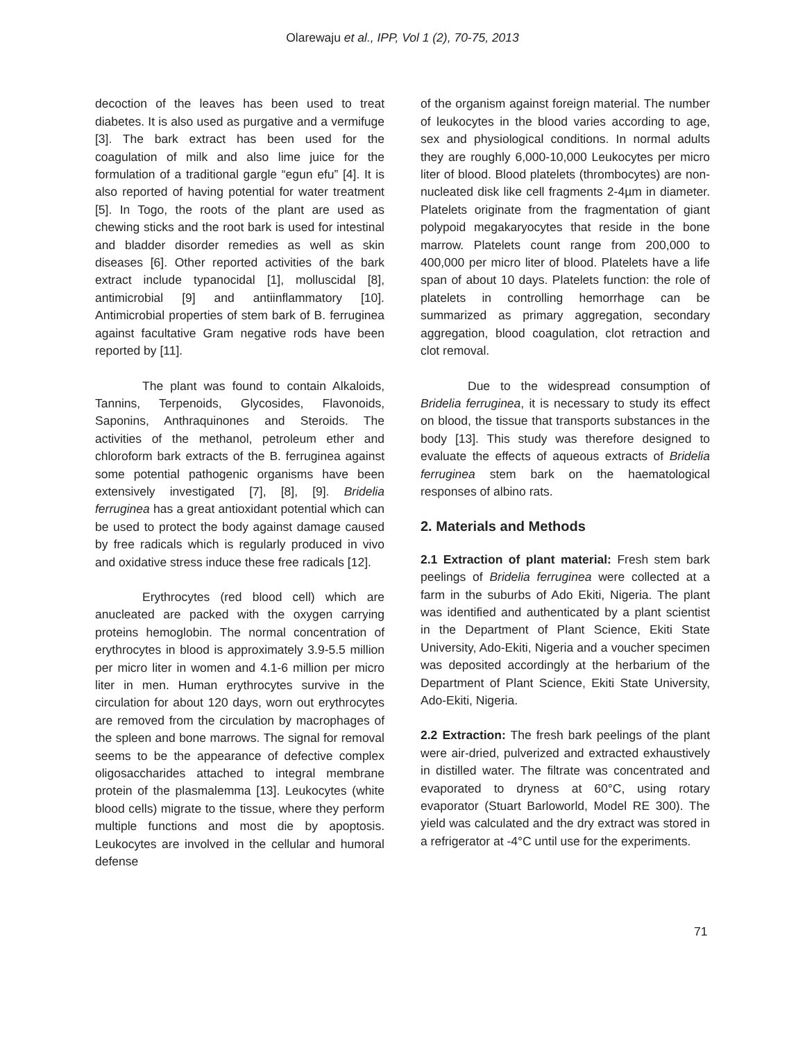Olarewaju et al., IPP, Vol 1 (2), 70-75, 2013
decoction of the leaves has been used to treat diabetes. It is also used as purgative and a vermifuge [3]. The bark extract has been used for the coagulation of milk and also lime juice for the formulation of a traditional gargle “egun efu” [4]. It is also reported of having potential for water treatment [5]. In Togo, the roots of the plant are used as chewing sticks and the root bark is used for intestinal and bladder disorder remedies as well as skin diseases [6]. Other reported activities of the bark extract include typanocidal [1], molluscidal [8], antimicrobial [9] and antiinflammatory [10]. Antimicrobial properties of stem bark of B. ferruginea against facultative Gram negative rods have been reported by [11].
The plant was found to contain Alkaloids, Tannins, Terpenoids, Glycosides, Flavonoids, Saponins, Anthraquinones and Steroids. The activities of the methanol, petroleum ether and chloroform bark extracts of the B. ferruginea against some potential pathogenic organisms have been extensively investigated [7], [8], [9]. Bridelia ferruginea has a great antioxidant potential which can be used to protect the body against damage caused by free radicals which is regularly produced in vivo and oxidative stress induce these free radicals [12].
Erythrocytes (red blood cell) which are anucleated are packed with the oxygen carrying proteins hemoglobin. The normal concentration of erythrocytes in blood is approximately 3.9-5.5 million per micro liter in women and 4.1-6 million per micro liter in men. Human erythrocytes survive in the circulation for about 120 days, worn out erythrocytes are removed from the circulation by macrophages of the spleen and bone marrows. The signal for removal seems to be the appearance of defective complex oligosaccharides attached to integral membrane protein of the plasmalemma [13]. Leukocytes (white blood cells) migrate to the tissue, where they perform multiple functions and most die by apoptosis. Leukocytes are involved in the cellular and humoral defense
of the organism against foreign material. The number of leukocytes in the blood varies according to age, sex and physiological conditions. In normal adults they are roughly 6,000-10,000 Leukocytes per micro liter of blood. Blood platelets (thrombocytes) are non-nucleated disk like cell fragments 2-4µm in diameter. Platelets originate from the fragmentation of giant polypoid megakaryocytes that reside in the bone marrow. Platelets count range from 200,000 to 400,000 per micro liter of blood. Platelets have a life span of about 10 days. Platelets function: the role of platelets in controlling hemorrhage can be summarized as primary aggregation, secondary aggregation, blood coagulation, clot retraction and clot removal.
Due to the widespread consumption of Bridelia ferruginea, it is necessary to study its effect on blood, the tissue that transports substances in the body [13]. This study was therefore designed to evaluate the effects of aqueous extracts of Bridelia ferruginea stem bark on the haematological responses of albino rats.
2. Materials and Methods
2.1 Extraction of plant material: Fresh stem bark peelings of Bridelia ferruginea were collected at a farm in the suburbs of Ado Ekiti, Nigeria. The plant was identified and authenticated by a plant scientist in the Department of Plant Science, Ekiti State University, Ado-Ekiti, Nigeria and a voucher specimen was deposited accordingly at the herbarium of the Department of Plant Science, Ekiti State University, Ado-Ekiti, Nigeria.
2.2 Extraction: The fresh bark peelings of the plant were air-dried, pulverized and extracted exhaustively in distilled water. The filtrate was concentrated and evaporated to dryness at 60°C, using rotary evaporator (Stuart Barloworld, Model RE 300). The yield was calculated and the dry extract was stored in a refrigerator at -4°C until use for the experiments.
71